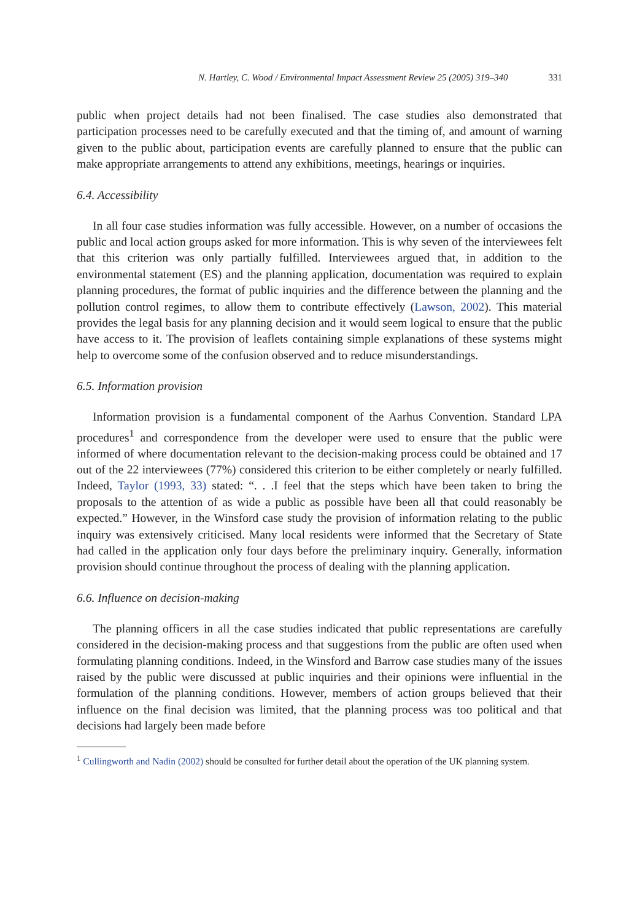N. Hartley, C. Wood / Environmental Impact Assessment Review 25 (2005) 319–340 331
public when project details had not been finalised. The case studies also demonstrated that participation processes need to be carefully executed and that the timing of, and amount of warning given to the public about, participation events are carefully planned to ensure that the public can make appropriate arrangements to attend any exhibitions, meetings, hearings or inquiries.
6.4. Accessibility
In all four case studies information was fully accessible. However, on a number of occasions the public and local action groups asked for more information. This is why seven of the interviewees felt that this criterion was only partially fulfilled. Interviewees argued that, in addition to the environmental statement (ES) and the planning application, documentation was required to explain planning procedures, the format of public inquiries and the difference between the planning and the pollution control regimes, to allow them to contribute effectively (Lawson, 2002). This material provides the legal basis for any planning decision and it would seem logical to ensure that the public have access to it. The provision of leaflets containing simple explanations of these systems might help to overcome some of the confusion observed and to reduce misunderstandings.
6.5. Information provision
Information provision is a fundamental component of the Aarhus Convention. Standard LPA procedures<sup>1</sup> and correspondence from the developer were used to ensure that the public were informed of where documentation relevant to the decision-making process could be obtained and 17 out of the 22 interviewees (77%) considered this criterion to be either completely or nearly fulfilled. Indeed, Taylor (1993, 33) stated: “. . .I feel that the steps which have been taken to bring the proposals to the attention of as wide a public as possible have been all that could reasonably be expected.” However, in the Winsford case study the provision of information relating to the public inquiry was extensively criticised. Many local residents were informed that the Secretary of State had called in the application only four days before the preliminary inquiry. Generally, information provision should continue throughout the process of dealing with the planning application.
6.6. Influence on decision-making
The planning officers in all the case studies indicated that public representations are carefully considered in the decision-making process and that suggestions from the public are often used when formulating planning conditions. Indeed, in the Winsford and Barrow case studies many of the issues raised by the public were discussed at public inquiries and their opinions were influential in the formulation of the planning conditions. However, members of action groups believed that their influence on the final decision was limited, that the planning process was too political and that decisions had largely been made before
<sup>1</sup> Cullingworth and Nadin (2002) should be consulted for further detail about the operation of the UK planning system.